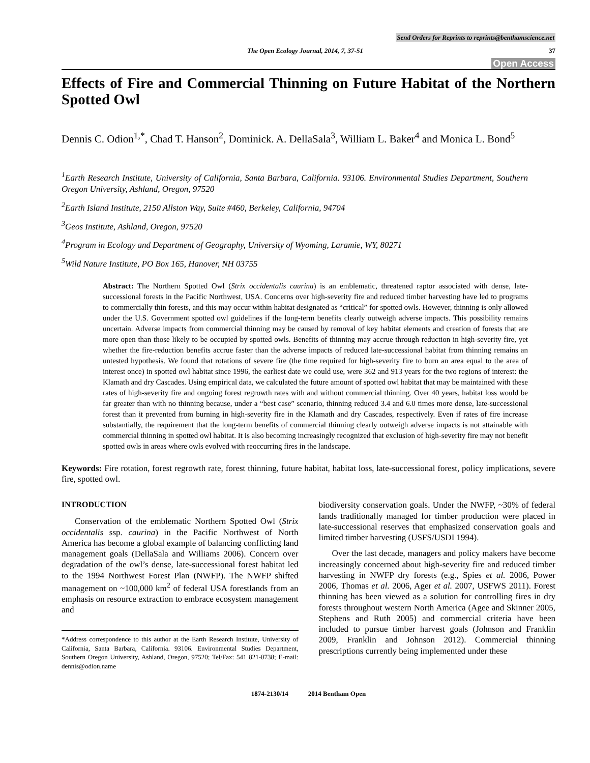Send Orders for Reprints to reprints@benthamscience.net
The Open Ecology Journal, 2014, 7, 37-51
37
Open Access
Effects of Fire and Commercial Thinning on Future Habitat of the Northern Spotted Owl
Dennis C. Odion<sup>1,*</sup>, Chad T. Hanson<sup>2</sup>, Dominick. A. DellaSala<sup>3</sup>, William L. Baker<sup>4</sup> and Monica L. Bond<sup>5</sup>
<sup>1</sup> Earth Research Institute, University of California, Santa Barbara, California. 93106. Environmental Studies Department, Southern Oregon University, Ashland, Oregon, 97520
<sup>2</sup> Earth Island Institute, 2150 Allston Way, Suite #460, Berkeley, California, 94704
<sup>3</sup> Geos Institute, Ashland, Oregon, 97520
<sup>4</sup> Program in Ecology and Department of Geography, University of Wyoming, Laramie, WY, 80271
<sup>5</sup> Wild Nature Institute, PO Box 165, Hanover, NH 03755
Abstract: The Northern Spotted Owl (Strix occidentalis caurina) is an emblematic, threatened raptor associated with dense, late-successional forests in the Pacific Northwest, USA. Concerns over high-severity fire and reduced timber harvesting have led to programs to commercially thin forests, and this may occur within habitat designated as “critical” for spotted owls. However, thinning is only allowed under the U.S. Government spotted owl guidelines if the long-term benefits clearly outweigh adverse impacts. This possibility remains uncertain. Adverse impacts from commercial thinning may be caused by removal of key habitat elements and creation of forests that are more open than those likely to be occupied by spotted owls. Benefits of thinning may accrue through reduction in high-severity fire, yet whether the fire-reduction benefits accrue faster than the adverse impacts of reduced late-successional habitat from thinning remains an untested hypothesis. We found that rotations of severe fire (the time required for high-severity fire to burn an area equal to the area of interest once) in spotted owl habitat since 1996, the earliest date we could use, were 362 and 913 years for the two regions of interest: the Klamath and dry Cascades. Using empirical data, we calculated the future amount of spotted owl habitat that may be maintained with these rates of high-severity fire and ongoing forest regrowth rates with and without commercial thinning. Over 40 years, habitat loss would be far greater than with no thinning because, under a “best case” scenario, thinning reduced 3.4 and 6.0 times more dense, late-successional forest than it prevented from burning in high-severity fire in the Klamath and dry Cascades, respectively. Even if rates of fire increase substantially, the requirement that the long-term benefits of commercial thinning clearly outweigh adverse impacts is not attainable with commercial thinning in spotted owl habitat. It is also becoming increasingly recognized that exclusion of high-severity fire may not benefit spotted owls in areas where owls evolved with reoccurring fires in the landscape.
Keywords: Fire rotation, forest regrowth rate, forest thinning, future habitat, habitat loss, late-successional forest, policy implications, severe fire, spotted owl.
INTRODUCTION
Conservation of the emblematic Northern Spotted Owl (Strix occidentalis ssp. caurina) in the Pacific Northwest of North America has become a global example of balancing conflicting land management goals (DellaSala and Williams 2006). Concern over degradation of the owl’s dense, late-successional forest habitat led to the 1994 Northwest Forest Plan (NWFP). The NWFP shifted management on ~100,000 km<sup>2</sup> of federal USA forestlands from an emphasis on resource extraction to embrace ecosystem management and
*Address correspondence to this author at the Earth Research Institute, University of California, Santa Barbara, California. 93106. Environmental Studies Department, Southern Oregon University, Ashland, Oregon, 97520; Tel/Fax: 541 821-0738; E-mail: dennis@odion.name
biodiversity conservation goals. Under the NWFP, ~30% of federal lands traditionally managed for timber production were placed in late-successional reserves that emphasized conservation goals and limited timber harvesting (USFS/USDI 1994).
Over the last decade, managers and policy makers have become increasingly concerned about high-severity fire and reduced timber harvesting in NWFP dry forests (e.g., Spies et al. 2006, Power 2006, Thomas et al. 2006, Ager et al. 2007, USFWS 2011). Forest thinning has been viewed as a solution for controlling fires in dry forests throughout western North America (Agee and Skinner 2005, Stephens and Ruth 2005) and commercial criteria have been included to pursue timber harvest goals (Johnson and Franklin 2009, Franklin and Johnson 2012). Commercial thinning prescriptions currently being implemented under these
1874-2130/14 2014 Bentham Open